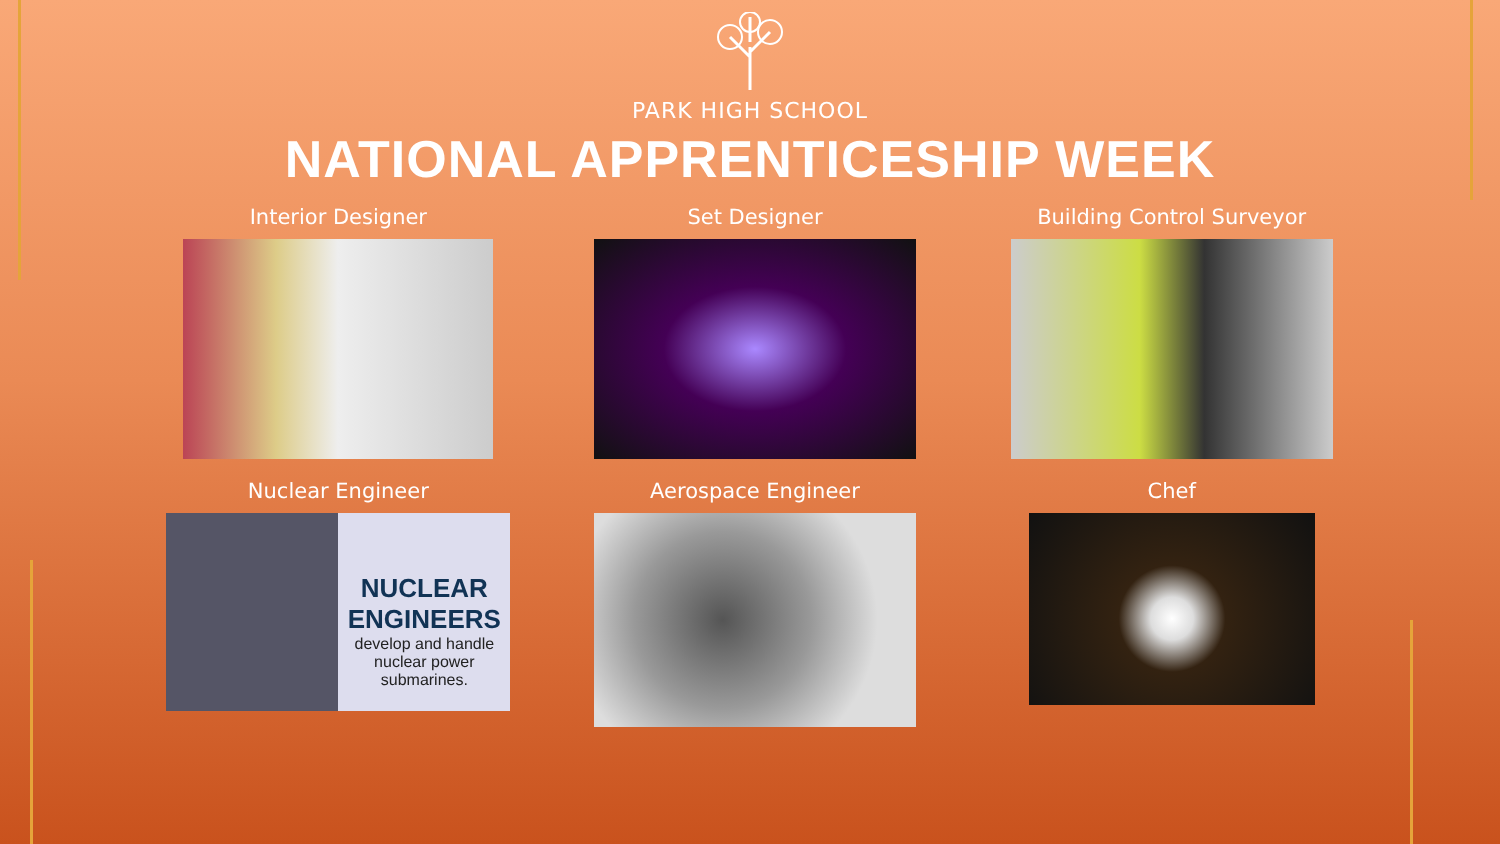PARK HIGH SCHOOL
NATIONAL APPRENTICESHIP WEEK
Interior Designer
Set Designer
Building Control Surveyor
Nuclear Engineer
NUCLEAR ENGINEERS
develop and handle nuclear power submarines.
Aerospace Engineer
Chef